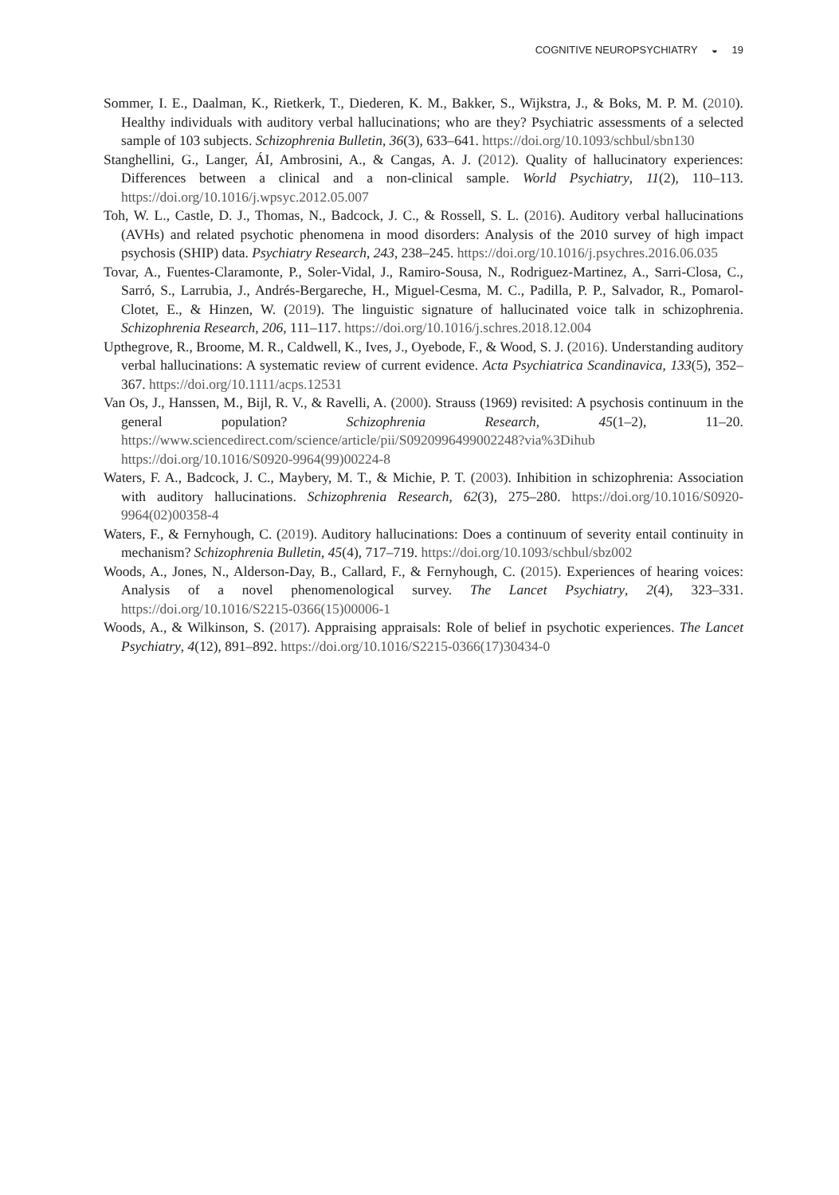COGNITIVE NEUROPSYCHIATRY ◒ 19
Sommer, I. E., Daalman, K., Rietkerk, T., Diederen, K. M., Bakker, S., Wijkstra, J., & Boks, M. P. M. (2010). Healthy individuals with auditory verbal hallucinations; who are they? Psychiatric assessments of a selected sample of 103 subjects. Schizophrenia Bulletin, 36(3), 633–641. https://doi.org/10.1093/schbul/sbn130
Stanghellini, G., Langer, ÁI, Ambrosini, A., & Cangas, A. J. (2012). Quality of hallucinatory experiences: Differences between a clinical and a non-clinical sample. World Psychiatry, 11(2), 110–113. https://doi.org/10.1016/j.wpsyc.2012.05.007
Toh, W. L., Castle, D. J., Thomas, N., Badcock, J. C., & Rossell, S. L. (2016). Auditory verbal hallucinations (AVHs) and related psychotic phenomena in mood disorders: Analysis of the 2010 survey of high impact psychosis (SHIP) data. Psychiatry Research, 243, 238–245. https://doi.org/10.1016/j.psychres.2016.06.035
Tovar, A., Fuentes-Claramonte, P., Soler-Vidal, J., Ramiro-Sousa, N., Rodriguez-Martinez, A., Sarri-Closa, C., Sarró, S., Larrubia, J., Andrés-Bergareche, H., Miguel-Cesma, M. C., Padilla, P. P., Salvador, R., Pomarol-Clotet, E., & Hinzen, W. (2019). The linguistic signature of hallucinated voice talk in schizophrenia. Schizophrenia Research, 206, 111–117. https://doi.org/10.1016/j.schres.2018.12.004
Upthegrove, R., Broome, M. R., Caldwell, K., Ives, J., Oyebode, F., & Wood, S. J. (2016). Understanding auditory verbal hallucinations: A systematic review of current evidence. Acta Psychiatrica Scandinavica, 133(5), 352–367. https://doi.org/10.1111/acps.12531
Van Os, J., Hanssen, M., Bijl, R. V., & Ravelli, A. (2000). Strauss (1969) revisited: A psychosis continuum in the general population? Schizophrenia Research, 45(1–2), 11–20. https://www.sciencedirect.com/science/article/pii/S0920996499002248?via%3Dihub https://doi.org/10.1016/S0920-9964(99)00224-8
Waters, F. A., Badcock, J. C., Maybery, M. T., & Michie, P. T. (2003). Inhibition in schizophrenia: Association with auditory hallucinations. Schizophrenia Research, 62(3), 275–280. https://doi.org/10.1016/S0920-9964(02)00358-4
Waters, F., & Fernyhough, C. (2019). Auditory hallucinations: Does a continuum of severity entail continuity in mechanism? Schizophrenia Bulletin, 45(4), 717–719. https://doi.org/10.1093/schbul/sbz002
Woods, A., Jones, N., Alderson-Day, B., Callard, F., & Fernyhough, C. (2015). Experiences of hearing voices: Analysis of a novel phenomenological survey. The Lancet Psychiatry, 2(4), 323–331. https://doi.org/10.1016/S2215-0366(15)00006-1
Woods, A., & Wilkinson, S. (2017). Appraising appraisals: Role of belief in psychotic experiences. The Lancet Psychiatry, 4(12), 891–892. https://doi.org/10.1016/S2215-0366(17)30434-0